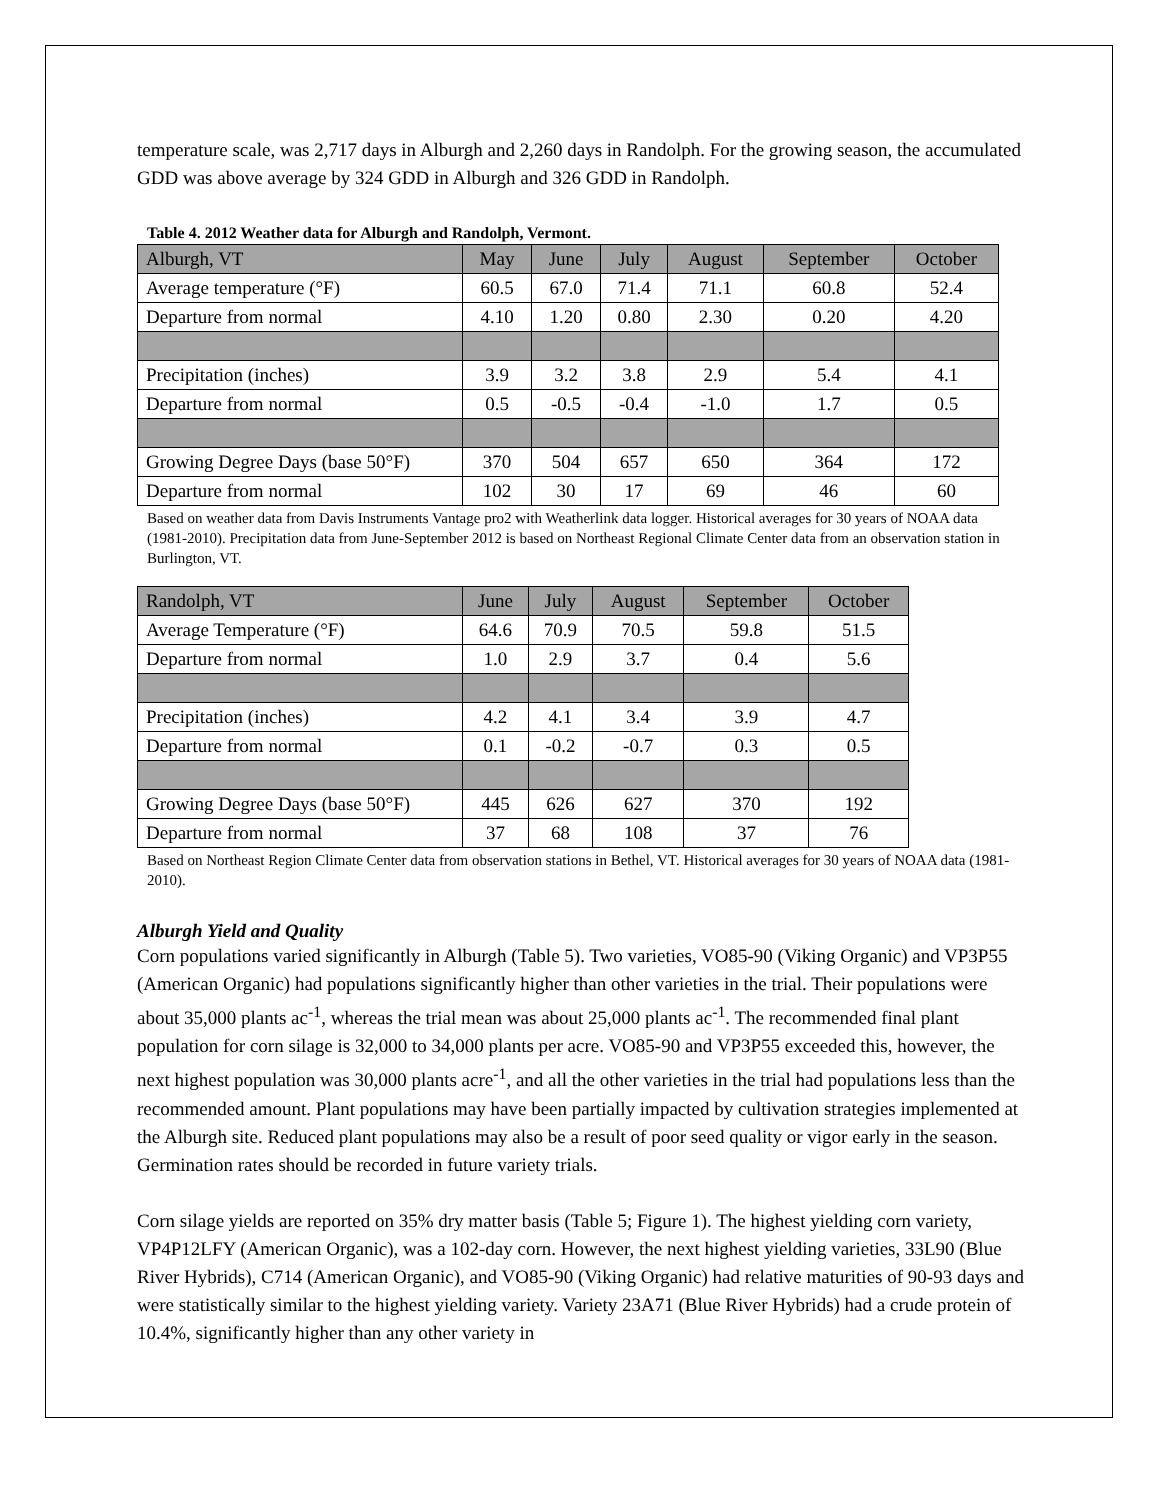temperature scale, was 2,717 days in Alburgh and 2,260 days in Randolph. For the growing season, the accumulated GDD was above average by 324 GDD in Alburgh and 326 GDD in Randolph.
Table 4. 2012 Weather data for Alburgh and Randolph, Vermont.
| Alburgh, VT | May | June | July | August | September | October |
| Average temperature (°F) | 60.5 | 67.0 | 71.4 | 71.1 | 60.8 | 52.4 |
| Departure from normal | 4.10 | 1.20 | 0.80 | 2.30 | 0.20 | 4.20 |
| Precipitation (inches) | 3.9 | 3.2 | 3.8 | 2.9 | 5.4 | 4.1 |
| Departure from normal | 0.5 | -0.5 | -0.4 | -1.0 | 1.7 | 0.5 |
| Growing Degree Days (base 50°F) | 370 | 504 | 657 | 650 | 364 | 172 |
| Departure from normal | 102 | 30 | 17 | 69 | 46 | 60 |
Based on weather data from Davis Instruments Vantage pro2 with Weatherlink data logger. Historical averages for 30 years of NOAA data (1981-2010). Precipitation data from June-September 2012 is based on Northeast Regional Climate Center data from an observation station in Burlington, VT.
| Randolph, VT | June | July | August | September | October |
| Average Temperature (°F) | 64.6 | 70.9 | 70.5 | 59.8 | 51.5 |
| Departure from normal | 1.0 | 2.9 | 3.7 | 0.4 | 5.6 |
| Precipitation (inches) | 4.2 | 4.1 | 3.4 | 3.9 | 4.7 |
| Departure from normal | 0.1 | -0.2 | -0.7 | 0.3 | 0.5 |
| Growing Degree Days (base 50°F) | 445 | 626 | 627 | 370 | 192 |
| Departure from normal | 37 | 68 | 108 | 37 | 76 |
Based on Northeast Region Climate Center data from observation stations in Bethel, VT. Historical averages for 30 years of NOAA data (1981-2010).
Alburgh Yield and Quality
Corn populations varied significantly in Alburgh (Table 5). Two varieties, VO85-90 (Viking Organic) and VP3P55 (American Organic) had populations significantly higher than other varieties in the trial. Their populations were about 35,000 plants ac<sup>-1</sup>, whereas the trial mean was about 25,000 plants ac<sup>-1</sup>. The recommended final plant population for corn silage is 32,000 to 34,000 plants per acre. VO85-90 and VP3P55 exceeded this, however, the next highest population was 30,000 plants acre<sup>-1</sup>, and all the other varieties in the trial had populations less than the recommended amount. Plant populations may have been partially impacted by cultivation strategies implemented at the Alburgh site. Reduced plant populations may also be a result of poor seed quality or vigor early in the season. Germination rates should be recorded in future variety trials.
Corn silage yields are reported on 35% dry matter basis (Table 5; Figure 1). The highest yielding corn variety, VP4P12LFY (American Organic), was a 102-day corn. However, the next highest yielding varieties, 33L90 (Blue River Hybrids), C714 (American Organic), and VO85-90 (Viking Organic) had relative maturities of 90-93 days and were statistically similar to the highest yielding variety. Variety 23A71 (Blue River Hybrids) had a crude protein of 10.4%, significantly higher than any other variety in